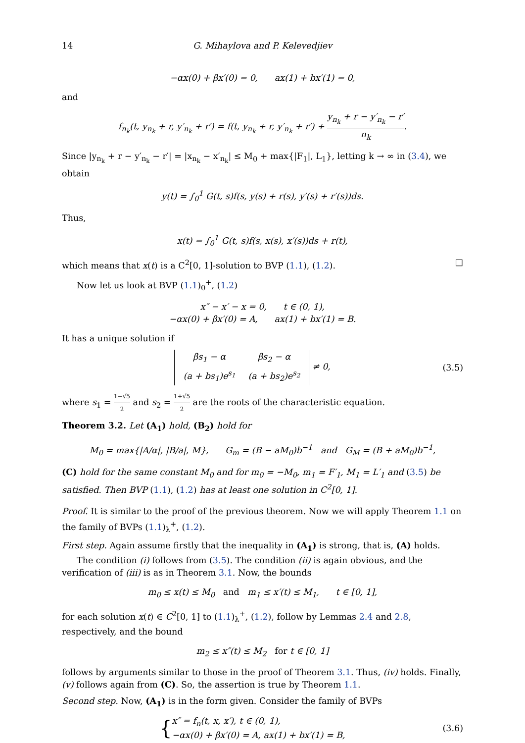14 G. Mihaylova and P. Kelevedjiev
−αx(0) + βx′(0) = 0, ax(1) + bx′(1) = 0,
and
f<sub>n<sub>k</sub></sub>(t, y<sub>n<sub>k</sub></sub> + r, y′<sub>n<sub>k</sub></sub> + r′) = f(t, y<sub>n<sub>k</sub></sub> + r, y′<sub>n<sub>k</sub></sub> + r′) + y<sub>n<sub>k</sub></sub> + r − y′<sub>n<sub>k</sub></sub> − r′ n<sub>k</sub>.
Since |y<sub>n<sub>k</sub></sub> + r − y′<sub>n<sub>k</sub></sub> − r′| = |x<sub>n<sub>k</sub></sub> − x′<sub>n<sub>k</sub></sub>| ≤ M<sub>0</sub> + max{|F<sub>1</sub>|, L<sub>1</sub>}, letting k → ∞ in (3.4), we obtain
y(t) = ∫<sub>0</sub><sup>1</sup> G(t, s)f(s, y(s) + r(s), y′(s) + r′(s))ds.
Thus,
x(t) = ∫<sub>0</sub><sup>1</sup> G(t, s)f(s, x(s), x′(s))ds + r(t),
which means that x(t) is a C<sup>2</sup>[0, 1]-solution to BVP (1.1), (1.2). □
Now let us look at BVP (1.1)<sub>0</sub><sup>+</sup>, (1.2)
x″ − x′ − x = 0, t ∈ (0, 1),
−αx(0) + βx′(0) = A, ax(1) + bx′(1) = B.
It has a unique solution if
| βs<sub>1</sub> − α | βs<sub>2</sub> − α |
| (a + bs<sub>1</sub>)e<sup>s<sub>1</sub></sup> | (a + bs<sub>2</sub>)e<sup>s<sub>2</sub></sup> |
≠ 0,
(3.5)
where s<sub>1</sub> = 1−√5 2 and s<sub>2</sub> = 1+√5 2 are the roots of the characteristic equation.
Theorem 3.2. Let (A<sub>1</sub>) hold, (B<sub>2</sub>) hold for
M<sub>0</sub> = max{|A/α|, |B/a|, M}, G<sub>m</sub> = (B − aM<sub>0</sub>)b<sup>−1</sup> and G<sub>M</sub> = (B + aM<sub>0</sub>)b<sup>−1</sup>,
(C) hold for the same constant M<sub>0</sub> and for m<sub>0</sub> = −M<sub>0</sub>, m<sub>1</sub> = F′<sub>1</sub>, M<sub>1</sub> = L′<sub>1</sub> and (3.5) be satisfied. Then BVP (1.1), (1.2) has at least one solution in C<sup>2</sup>[0, 1].
Proof. It is similar to the proof of the previous theorem. Now we will apply Theorem 1.1 on the family of BVPs (1.1)<sub>λ</sub><sup>+</sup>, (1.2).
First step. Again assume firstly that the inequality in (A<sub>1</sub>) is strong, that is, (A) holds.
The condition (i) follows from (3.5). The condition (ii) is again obvious, and the verification of (iii) is as in Theorem 3.1. Now, the bounds
m<sub>0</sub> ≤ x(t) ≤ M<sub>0</sub> and m<sub>1</sub> ≤ x′(t) ≤ M<sub>1</sub>, t ∈ [0, 1],
for each solution x(t) ∈ C<sup>2</sup>[0, 1] to (1.1)<sub>λ</sub><sup>+</sup>, (1.2), follow by Lemmas 2.4 and 2.8, respectively, and the bound
m<sub>2</sub> ≤ x″(t) ≤ M<sub>2</sub> for t ∈ [0, 1]
follows by arguments similar to those in the proof of Theorem 3.1. Thus, (iv) holds. Finally, (v) follows again from (C). So, the assertion is true by Theorem 1.1.
Second step. Now, (A<sub>1</sub>) is in the form given. Consider the family of BVPs
{x″ = f<sub>n</sub>(t, x, x′), t ∈ (0, 1),
−αx(0) + βx′(0) = A, ax(1) + bx′(1) = B,
(3.6)